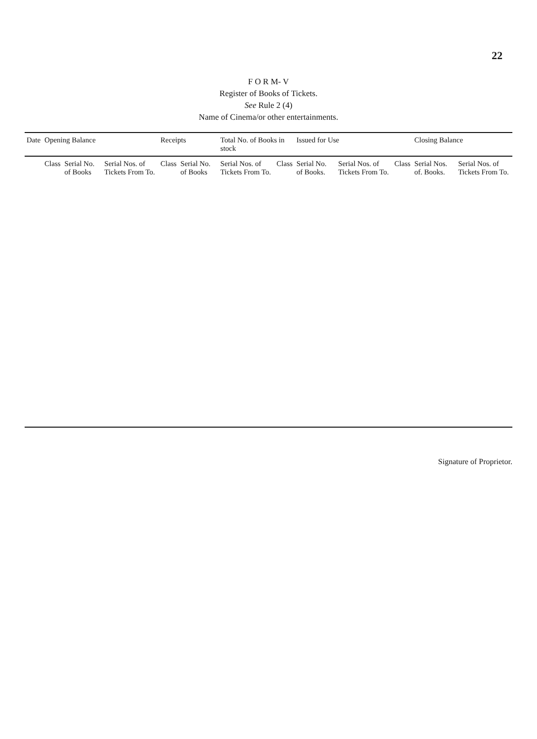22
F O R M- V
Register of Books of Tickets.
See Rule 2 (4)
Name of Cinema/or other entertainments.
| Date | Opening Balance | | | Receipts | | Total No. of Books in stock | | Issued for Use | | | Closing Balance | |
| --- | --- | --- | --- | --- | --- | --- | --- | --- | --- | --- | --- | --- |
| | Class | Serial No. of Books | Serial Nos. of Tickets From To. | Class | Serial No. of Books | Serial Nos. of Tickets From To. | Class | Serial No. of Books. | Serial Nos. of Tickets From To. | Class | Serial Nos. of. Books. | Serial Nos. of Tickets From To. |
Signature of Proprietor.